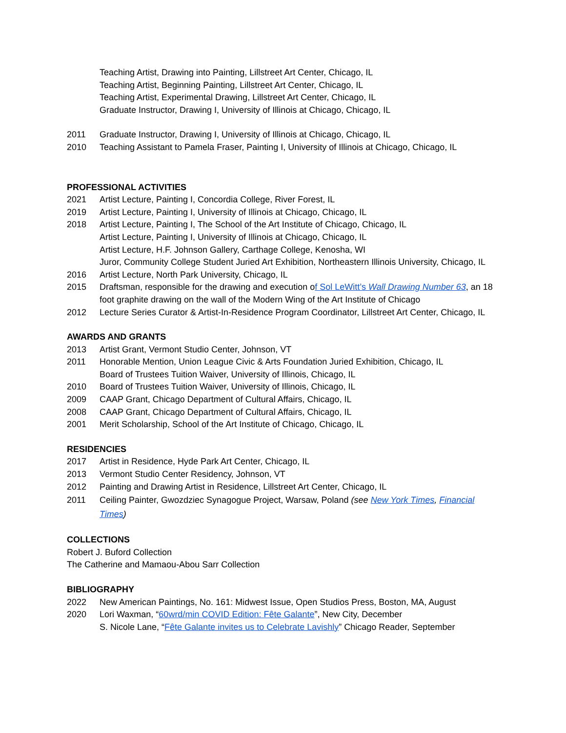Teaching Artist, Drawing into Painting, Lillstreet Art Center, Chicago, IL
Teaching Artist, Beginning Painting, Lillstreet Art Center, Chicago, IL
Teaching Artist, Experimental Drawing, Lillstreet Art Center, Chicago, IL
Graduate Instructor, Drawing I, University of Illinois at Chicago, Chicago, IL
2011 Graduate Instructor, Drawing I, University of Illinois at Chicago, Chicago, IL
2010 Teaching Assistant to Pamela Fraser, Painting I, University of Illinois at Chicago, Chicago, IL
PROFESSIONAL ACTIVITIES
2021 Artist Lecture, Painting I, Concordia College, River Forest, IL
2019 Artist Lecture, Painting I, University of Illinois at Chicago, Chicago, IL
2018 Artist Lecture, Painting I, The School of the Art Institute of Chicago, Chicago, IL
Artist Lecture, Painting I, University of Illinois at Chicago, Chicago, IL
Artist Lecture, H.F. Johnson Gallery, Carthage College, Kenosha, WI
Juror, Community College Student Juried Art Exhibition, Northeastern Illinois University, Chicago, IL
2016 Artist Lecture, North Park University, Chicago, IL
2015 Draftsman, responsible for the drawing and execution of Sol LeWitt’s Wall Drawing Number 63, an 18 foot graphite drawing on the wall of the Modern Wing of the Art Institute of Chicago
2012 Lecture Series Curator & Artist-In-Residence Program Coordinator, Lillstreet Art Center, Chicago, IL
AWARDS AND GRANTS
2013 Artist Grant, Vermont Studio Center, Johnson, VT
2011 Honorable Mention, Union League Civic & Arts Foundation Juried Exhibition, Chicago, IL
Board of Trustees Tuition Waiver, University of Illinois, Chicago, IL
2010 Board of Trustees Tuition Waiver, University of Illinois, Chicago, IL
2009 CAAP Grant, Chicago Department of Cultural Affairs, Chicago, IL
2008 CAAP Grant, Chicago Department of Cultural Affairs, Chicago, IL
2001 Merit Scholarship, School of the Art Institute of Chicago, Chicago, IL
RESIDENCIES
2017 Artist in Residence, Hyde Park Art Center, Chicago, IL
2013 Vermont Studio Center Residency, Johnson, VT
2012 Painting and Drawing Artist in Residence, Lillstreet Art Center, Chicago, IL
2011 Ceiling Painter, Gwozdziec Synagogue Project, Warsaw, Poland (see New York Times, Financial Times)
COLLECTIONS
Robert J. Buford Collection
The Catherine and Mamaou-Abou Sarr Collection
BIBLIOGRAPHY
2022 New American Paintings, No. 161: Midwest Issue, Open Studios Press, Boston, MA, August
2020 Lori Waxman, “60wrd/min COVID Edition: Fête Galante”, New City, December
S. Nicole Lane, “Fête Galante invites us to Celebrate Lavishly” Chicago Reader, September